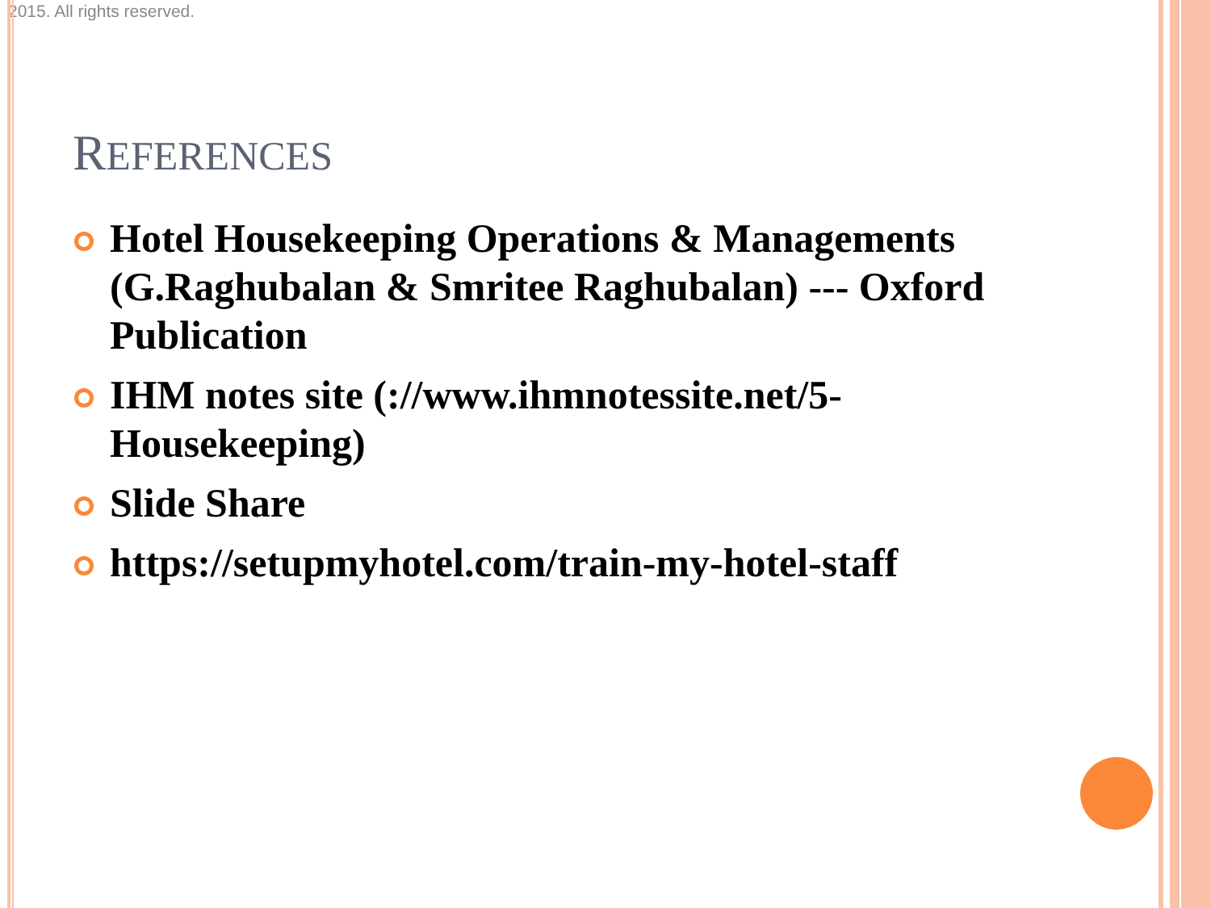2015. All rights reserved.
REFERENCES
Hotel Housekeeping Operations & Managements (G.Raghubalan & Smritee Raghubalan) --- Oxford Publication
IHM notes site (://www.ihmnotessite.net/5-Housekeeping)
Slide Share
https://setupmyhotel.com/train-my-hotel-staff